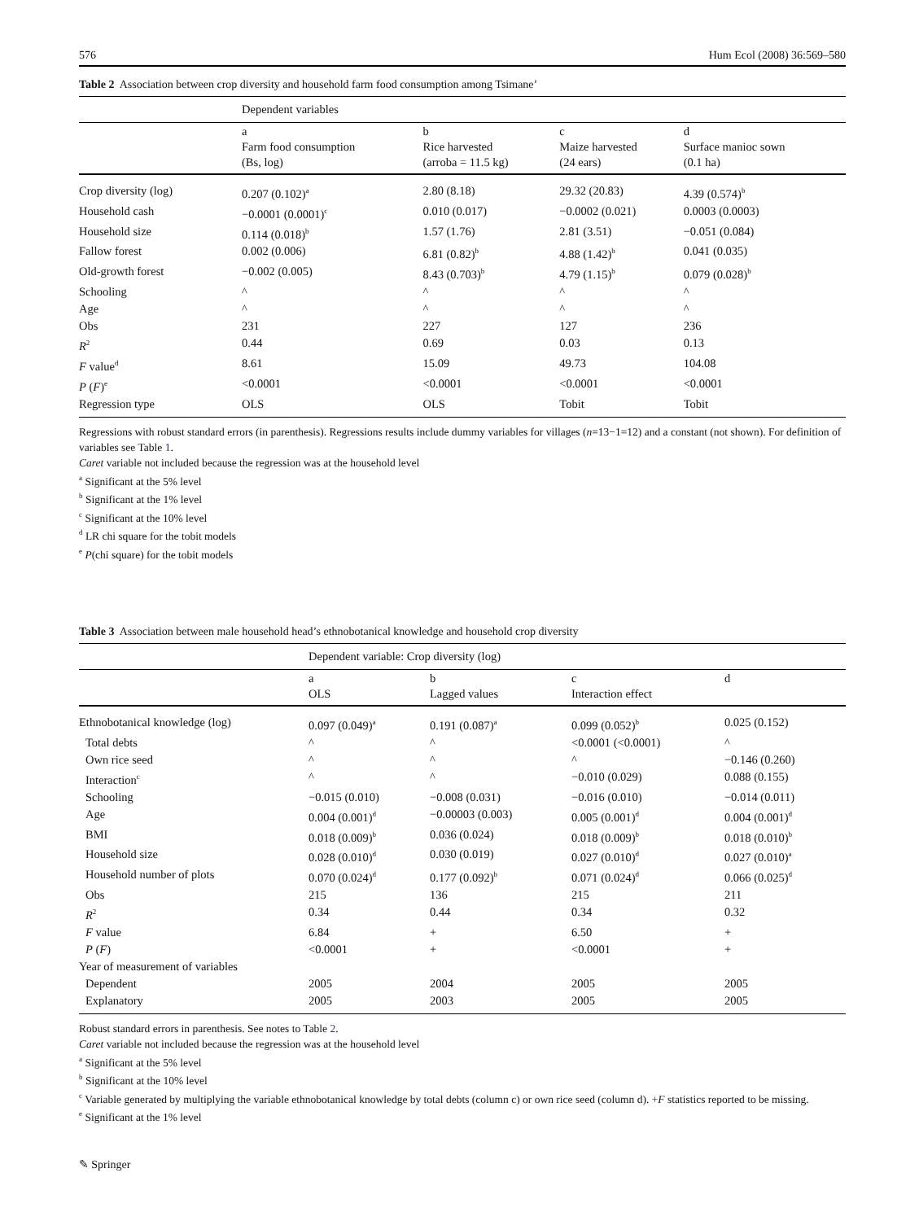576 Hum Ecol (2008) 36:569–580
Table 2 Association between crop diversity and household farm food consumption among Tsimane’
| | Dependent variables | | | |
| --- | --- | --- | --- | --- |
| | a Farm food consumption (Bs, log) | b Rice harvested (arroba = 11.5 kg) | c Maize harvested (24 ears) | d Surface manioc sown (0.1 ha) |
| Crop diversity (log) | 0.207 (0.102)<sup>a</sup> | 2.80 (8.18) | 29.32 (20.83) | 4.39 (0.574)<sup>b</sup> |
| Household cash | −0.0001 (0.0001)<sup>c</sup> | 0.010 (0.017) | −0.0002 (0.021) | 0.0003 (0.0003) |
| Household size | 0.114 (0.018)<sup>b</sup> | 1.57 (1.76) | 2.81 (3.51) | −0.051 (0.084) |
| Fallow forest | 0.002 (0.006) | 6.81 (0.82)<sup>b</sup> | 4.88 (1.42)<sup>b</sup> | 0.041 (0.035) |
| Old-growth forest | −0.002 (0.005) | 8.43 (0.703)<sup>b</sup> | 4.79 (1.15)<sup>b</sup> | 0.079 (0.028)<sup>b</sup> |
| Schooling | ^ | ^ | ^ | ^ |
| Age | ^ | ^ | ^ | ^ |
| Obs | 231 | 227 | 127 | 236 |
| R<sup>2</sup> | 0.44 | 0.69 | 0.03 | 0.13 |
| F value<sup>d</sup> | 8.61 | 15.09 | 49.73 | 104.08 |
| P ( F )<sup>e</sup> | <0.0001 | <0.0001 | <0.0001 | <0.0001 |
| Regression type | OLS | OLS | Tobit | Tobit |
Regressions with robust standard errors (in parenthesis). Regressions results include dummy variables for villages (n=13−1=12) and a constant (not shown). For definition of variables see Table 1.
Caret variable not included because the regression was at the household level
<sup>a</sup> Significant at the 5% level
<sup>b</sup> Significant at the 1% level
<sup>c</sup> Significant at the 10% level
<sup>d</sup> LR chi square for the tobit models
<sup>e</sup> P(chi square) for the tobit models
Table 3 Association between male household head’s ethnobotanical knowledge and household crop diversity
| | Dependent variable: Crop diversity (log) | | | |
| --- | --- | --- | --- | --- |
| | a OLS | b Lagged values | c Interaction effect | d |
| Ethnobotanical knowledge (log) | 0.097 (0.049)<sup>a</sup> | 0.191 (0.087)<sup>a</sup> | 0.099 (0.052)<sup>b</sup> | 0.025 (0.152) |
| Total debts | ^ | ^ | <0.0001 (<0.0001) | ^ |
| Own rice seed | ^ | ^ | ^ | −0.146 (0.260) |
| Interaction<sup>c</sup> | ^ | ^ | −0.010 (0.029) | 0.088 (0.155) |
| Schooling | −0.015 (0.010) | −0.008 (0.031) | −0.016 (0.010) | −0.014 (0.011) |
| Age | 0.004 (0.001)<sup>d</sup> | −0.00003 (0.003) | 0.005 (0.001)<sup>d</sup> | 0.004 (0.001)<sup>d</sup> |
| BMI | 0.018 (0.009)<sup>b</sup> | 0.036 (0.024) | 0.018 (0.009)<sup>b</sup> | 0.018 (0.010)<sup>b</sup> |
| Household size | 0.028 (0.010)<sup>d</sup> | 0.030 (0.019) | 0.027 (0.010)<sup>d</sup> | 0.027 (0.010)<sup>a</sup> |
| Household number of plots | 0.070 (0.024)<sup>d</sup> | 0.177 (0.092)<sup>b</sup> | 0.071 (0.024)<sup>d</sup> | 0.066 (0.025)<sup>d</sup> |
| Obs | 215 | 136 | 215 | 211 |
| R<sup>2</sup> | 0.34 | 0.44 | 0.34 | 0.32 |
| F value | 6.84 | + | 6.50 | + |
| P ( F ) | <0.0001 | + | <0.0001 | + |
| Year of measurement of variables | | | | |
| Dependent | 2005 | 2004 | 2005 | 2005 |
| Explanatory | 2005 | 2003 | 2005 | 2005 |
Robust standard errors in parenthesis. See notes to Table 2.
Caret variable not included because the regression was at the household level
<sup>a</sup> Significant at the 5% level
<sup>b</sup> Significant at the 10% level
<sup>c</sup> Variable generated by multiplying the variable ethnobotanical knowledge by total debts (column c) or own rice seed (column d). +F statistics reported to be missing.
<sup>e</sup> Significant at the 1% level
✎ Springer